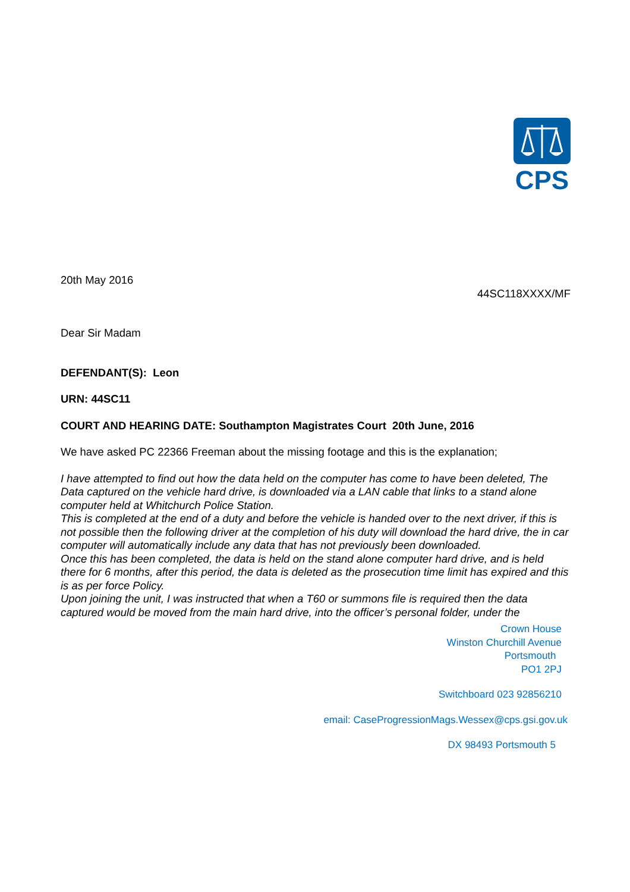CPS
20th May 2016
44SC118XXXX/MF
Dear Sir Madam
DEFENDANT(S): Leon
URN: 44SC11
COURT AND HEARING DATE: Southampton Magistrates Court 20th June, 2016
We have asked PC 22366 Freeman about the missing footage and this is the explanation;
I have attempted to find out how the data held on the computer has come to have been deleted, The Data captured on the vehicle hard drive, is downloaded via a LAN cable that links to a stand alone computer held at Whitchurch Police Station.
This is completed at the end of a duty and before the vehicle is handed over to the next driver, if this is not possible then the following driver at the completion of his duty will download the hard drive, the in car computer will automatically include any data that has not previously been downloaded.
Once this has been completed, the data is held on the stand alone computer hard drive, and is held there for 6 months, after this period, the data is deleted as the prosecution time limit has expired and this is as per force Policy.
Upon joining the unit, I was instructed that when a T60 or summons file is required then the data captured would be moved from the main hard drive, into the officer’s personal folder, under the
Crown House
Winston Churchill Avenue
Portsmouth
PO1 2PJ
Switchboard 023 92856210
email: CaseProgressionMags.Wessex@cps.gsi.gov.uk
DX 98493 Portsmouth 5